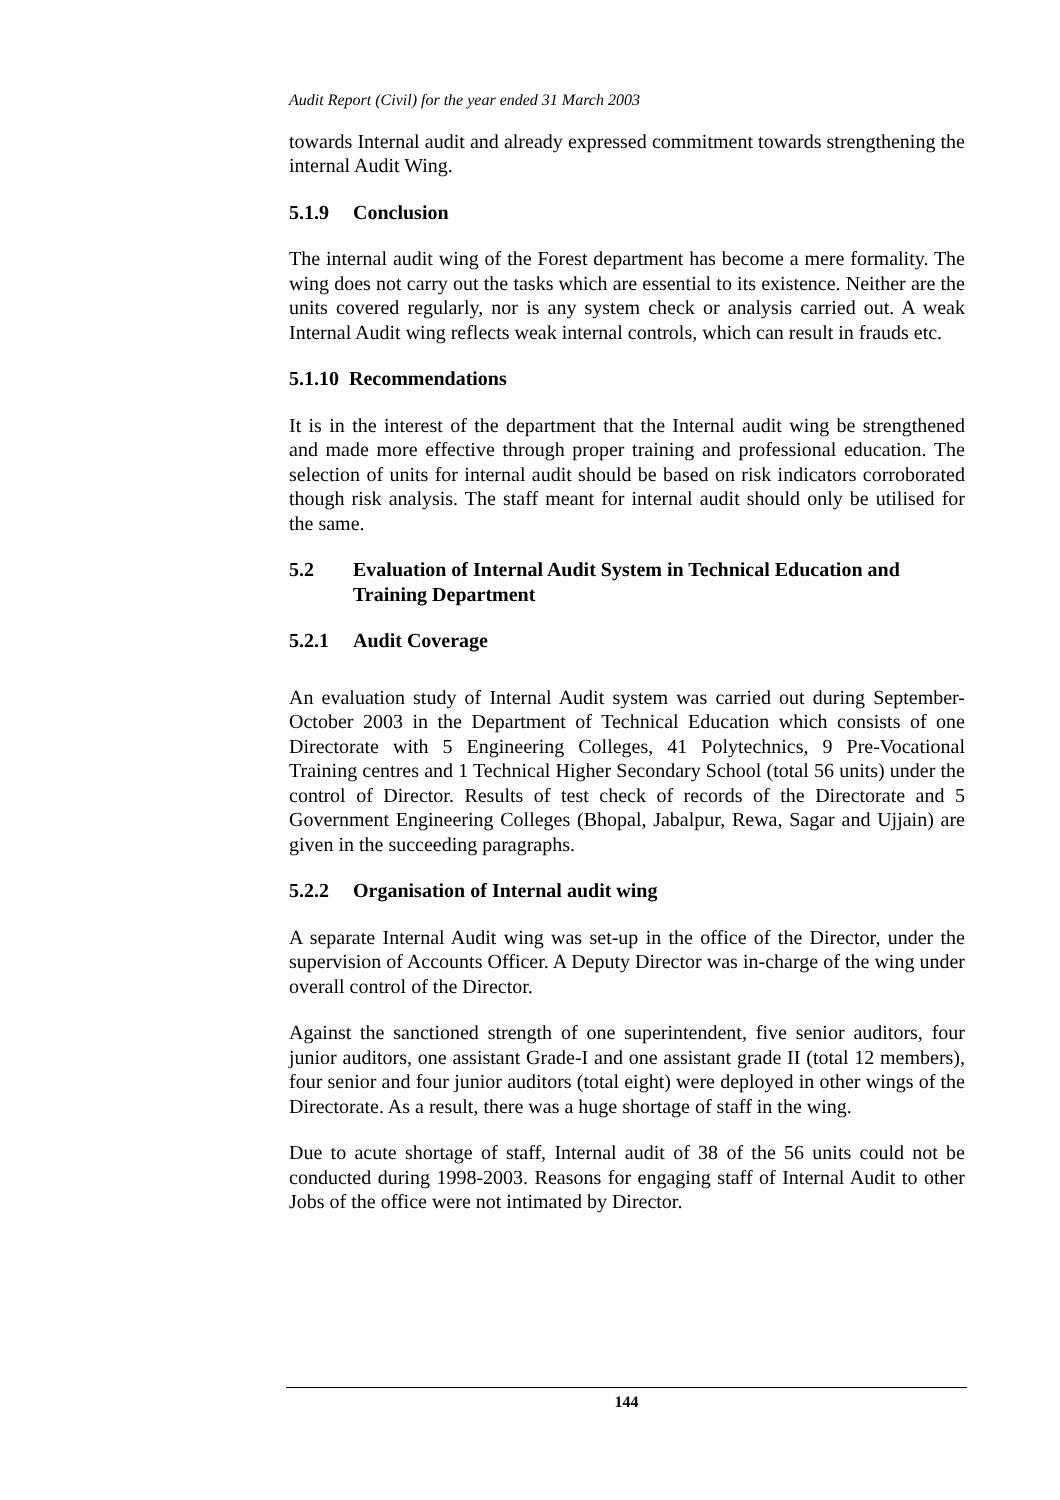Audit Report (Civil) for the year ended 31 March 2003
towards Internal audit and already expressed commitment towards strengthening the internal Audit Wing.
5.1.9 Conclusion
The internal audit wing of the Forest department has become a mere formality. The wing does not carry out the tasks which are essential to its existence. Neither are the units covered regularly, nor is any system check or analysis carried out. A weak Internal Audit wing reflects weak internal controls, which can result in frauds etc.
5.1.10 Recommendations
It is in the interest of the department that the Internal audit wing be strengthened and made more effective through proper training and professional education. The selection of units for internal audit should be based on risk indicators corroborated though risk analysis. The staff meant for internal audit should only be utilised for the same.
5.2 Evaluation of Internal Audit System in Technical Education and Training Department
5.2.1 Audit Coverage
An evaluation study of Internal Audit system was carried out during September-October 2003 in the Department of Technical Education which consists of one Directorate with 5 Engineering Colleges, 41 Polytechnics, 9 Pre-Vocational Training centres and 1 Technical Higher Secondary School (total 56 units) under the control of Director. Results of test check of records of the Directorate and 5 Government Engineering Colleges (Bhopal, Jabalpur, Rewa, Sagar and Ujjain) are given in the succeeding paragraphs.
5.2.2 Organisation of Internal audit wing
A separate Internal Audit wing was set-up in the office of the Director, under the supervision of Accounts Officer. A Deputy Director was in-charge of the wing under overall control of the Director.
Against the sanctioned strength of one superintendent, five senior auditors, four junior auditors, one assistant Grade-I and one assistant grade II (total 12 members), four senior and four junior auditors (total eight) were deployed in other wings of the Directorate. As a result, there was a huge shortage of staff in the wing.
Due to acute shortage of staff, Internal audit of 38 of the 56 units could not be conducted during 1998-2003. Reasons for engaging staff of Internal Audit to other Jobs of the office were not intimated by Director.
144